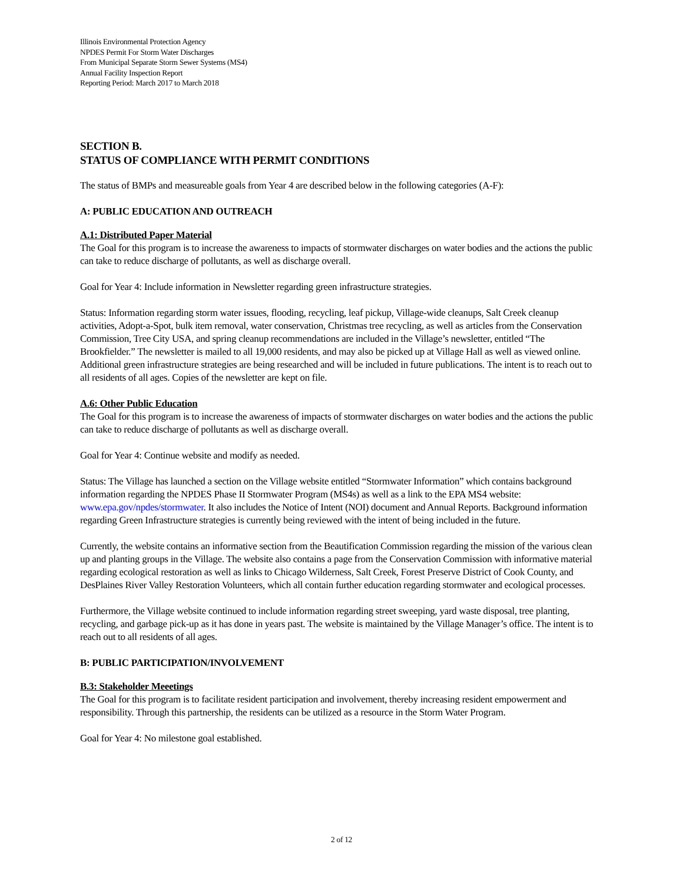Illinois Environmental Protection Agency
NPDES Permit For Storm Water Discharges
From Municipal Separate Storm Sewer Systems (MS4)
Annual Facility Inspection Report
Reporting Period: March 2017 to March 2018
SECTION B.
STATUS OF COMPLIANCE WITH PERMIT CONDITIONS
The status of BMPs and measureable goals from Year 4 are described below in the following categories (A-F):
A: PUBLIC EDUCATION AND OUTREACH
A.1: Distributed Paper Material
The Goal for this program is to increase the awareness to impacts of stormwater discharges on water bodies and the actions the public can take to reduce discharge of pollutants, as well as discharge overall.
Goal for Year 4: Include information in Newsletter regarding green infrastructure strategies.
Status: Information regarding storm water issues, flooding, recycling, leaf pickup, Village-wide cleanups, Salt Creek cleanup activities, Adopt-a-Spot, bulk item removal, water conservation, Christmas tree recycling, as well as articles from the Conservation Commission, Tree City USA, and spring cleanup recommendations are included in the Village’s newsletter, entitled “The Brookfielder.” The newsletter is mailed to all 19,000 residents, and may also be picked up at Village Hall as well as viewed online. Additional green infrastructure strategies are being researched and will be included in future publications. The intent is to reach out to all residents of all ages. Copies of the newsletter are kept on file.
A.6: Other Public Education
The Goal for this program is to increase the awareness of impacts of stormwater discharges on water bodies and the actions the public can take to reduce discharge of pollutants as well as discharge overall.
Goal for Year 4: Continue website and modify as needed.
Status: The Village has launched a section on the Village website entitled “Stormwater Information” which contains background information regarding the NPDES Phase II Stormwater Program (MS4s) as well as a link to the EPA MS4 website: www.epa.gov/npdes/stormwater. It also includes the Notice of Intent (NOI) document and Annual Reports. Background information regarding Green Infrastructure strategies is currently being reviewed with the intent of being included in the future.
Currently, the website contains an informative section from the Beautification Commission regarding the mission of the various clean up and planting groups in the Village. The website also contains a page from the Conservation Commission with informative material regarding ecological restoration as well as links to Chicago Wilderness, Salt Creek, Forest Preserve District of Cook County, and DesPlaines River Valley Restoration Volunteers, which all contain further education regarding stormwater and ecological processes.
Furthermore, the Village website continued to include information regarding street sweeping, yard waste disposal, tree planting, recycling, and garbage pick-up as it has done in years past. The website is maintained by the Village Manager’s office. The intent is to reach out to all residents of all ages.
B: PUBLIC PARTICIPATION/INVOLVEMENT
B.3: Stakeholder Meeetings
The Goal for this program is to facilitate resident participation and involvement, thereby increasing resident empowerment and responsibility. Through this partnership, the residents can be utilized as a resource in the Storm Water Program.
Goal for Year 4: No milestone goal established.
2 of 12